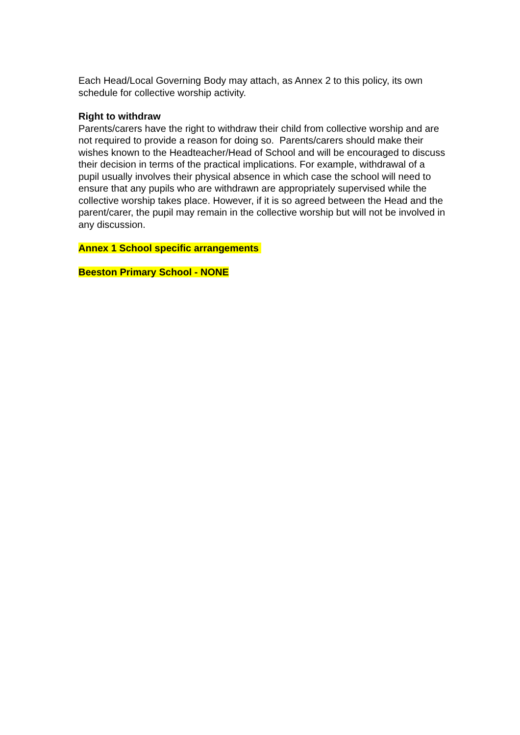Each Head/Local Governing Body may attach, as Annex 2 to this policy, its own schedule for collective worship activity.
Right to withdraw
Parents/carers have the right to withdraw their child from collective worship and are not required to provide a reason for doing so. Parents/carers should make their wishes known to the Headteacher/Head of School and will be encouraged to discuss their decision in terms of the practical implications. For example, withdrawal of a pupil usually involves their physical absence in which case the school will need to ensure that any pupils who are withdrawn are appropriately supervised while the collective worship takes place. However, if it is so agreed between the Head and the parent/carer, the pupil may remain in the collective worship but will not be involved in any discussion.
Annex 1 School specific arrangements
Beeston Primary School - NONE